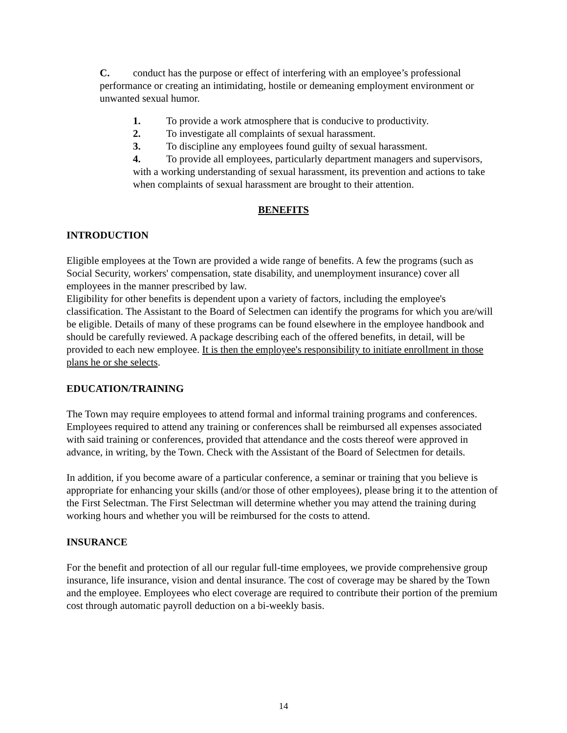C. conduct has the purpose or effect of interfering with an employee’s professional performance or creating an intimidating, hostile or demeaning employment environment or unwanted sexual humor.
1. To provide a work atmosphere that is conducive to productivity.
2. To investigate all complaints of sexual harassment.
3. To discipline any employees found guilty of sexual harassment.
4. To provide all employees, particularly department managers and supervisors, with a working understanding of sexual harassment, its prevention and actions to take when complaints of sexual harassment are brought to their attention.
BENEFITS
INTRODUCTION
Eligible employees at the Town are provided a wide range of benefits. A few the programs (such as Social Security, workers' compensation, state disability, and unemployment insurance) cover all employees in the manner prescribed by law.
Eligibility for other benefits is dependent upon a variety of factors, including the employee's classification. The Assistant to the Board of Selectmen can identify the programs for which you are/will be eligible. Details of many of these programs can be found elsewhere in the employee handbook and should be carefully reviewed. A package describing each of the offered benefits, in detail, will be provided to each new employee. It is then the employee's responsibility to initiate enrollment in those plans he or she selects.
EDUCATION/TRAINING
The Town may require employees to attend formal and informal training programs and conferences. Employees required to attend any training or conferences shall be reimbursed all expenses associated with said training or conferences, provided that attendance and the costs thereof were approved in advance, in writing, by the Town. Check with the Assistant of the Board of Selectmen for details.
In addition, if you become aware of a particular conference, a seminar or training that you believe is appropriate for enhancing your skills (and/or those of other employees), please bring it to the attention of the First Selectman. The First Selectman will determine whether you may attend the training during working hours and whether you will be reimbursed for the costs to attend.
INSURANCE
For the benefit and protection of all our regular full-time employees, we provide comprehensive group insurance, life insurance, vision and dental insurance. The cost of coverage may be shared by the Town and the employee. Employees who elect coverage are required to contribute their portion of the premium cost through automatic payroll deduction on a bi-weekly basis.
14